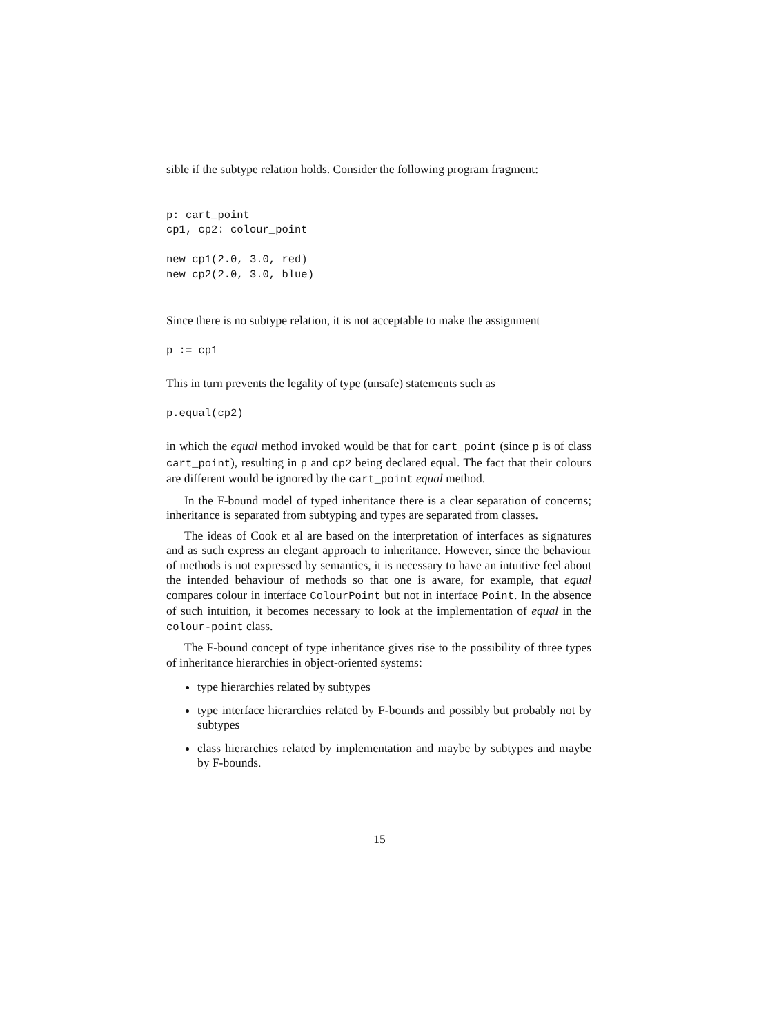sible if the subtype relation holds. Consider the following program fragment:
p: cart_point
cp1, cp2: colour_point

new cp1(2.0, 3.0, red)
new cp2(2.0, 3.0, blue)
Since there is no subtype relation, it is not acceptable to make the assignment
p := cp1
This in turn prevents the legality of type (unsafe) statements such as
p.equal(cp2)
in which the equal method invoked would be that for cart_point (since p is of class cart_point), resulting in p and cp2 being declared equal. The fact that their colours are different would be ignored by the cart_point equal method.
In the F-bound model of typed inheritance there is a clear separation of concerns; inheritance is separated from subtyping and types are separated from classes.
The ideas of Cook et al are based on the interpretation of interfaces as signatures and as such express an elegant approach to inheritance. However, since the behaviour of methods is not expressed by semantics, it is necessary to have an intuitive feel about the intended behaviour of methods so that one is aware, for example, that equal compares colour in interface ColourPoint but not in interface Point. In the absence of such intuition, it becomes necessary to look at the implementation of equal in the colour-point class.
The F-bound concept of type inheritance gives rise to the possibility of three types of inheritance hierarchies in object-oriented systems:
type hierarchies related by subtypes
type interface hierarchies related by F-bounds and possibly but probably not by subtypes
class hierarchies related by implementation and maybe by subtypes and maybe by F-bounds.
15